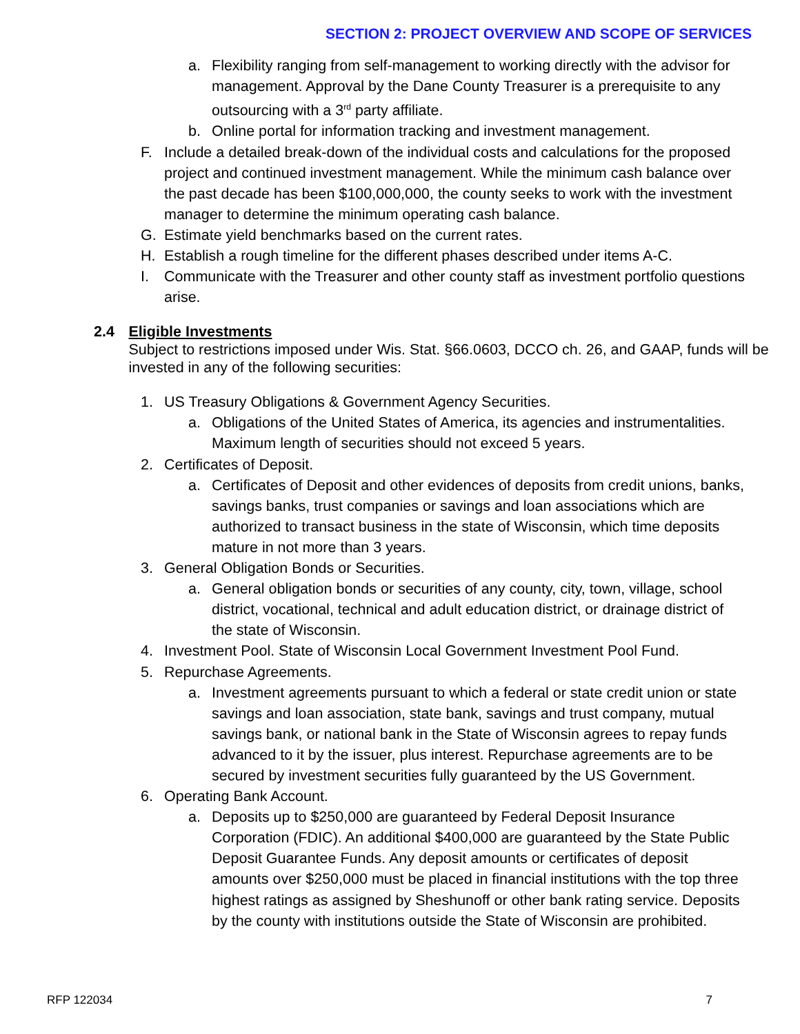SECTION 2: PROJECT OVERVIEW AND SCOPE OF SERVICES
a. Flexibility ranging from self-management to working directly with the advisor for management. Approval by the Dane County Treasurer is a prerequisite to any outsourcing with a 3<sup>rd</sup> party affiliate.
b. Online portal for information tracking and investment management.
F. Include a detailed break-down of the individual costs and calculations for the proposed project and continued investment management. While the minimum cash balance over the past decade has been $100,000,000, the county seeks to work with the investment manager to determine the minimum operating cash balance.
G. Estimate yield benchmarks based on the current rates.
H. Establish a rough timeline for the different phases described under items A-C.
I. Communicate with the Treasurer and other county staff as investment portfolio questions arise.
2.4 Eligible Investments
Subject to restrictions imposed under Wis. Stat. §66.0603, DCCO ch. 26, and GAAP, funds will be invested in any of the following securities:
1. US Treasury Obligations & Government Agency Securities.
a. Obligations of the United States of America, its agencies and instrumentalities. Maximum length of securities should not exceed 5 years.
2. Certificates of Deposit.
a. Certificates of Deposit and other evidences of deposits from credit unions, banks, savings banks, trust companies or savings and loan associations which are authorized to transact business in the state of Wisconsin, which time deposits mature in not more than 3 years.
3. General Obligation Bonds or Securities.
a. General obligation bonds or securities of any county, city, town, village, school district, vocational, technical and adult education district, or drainage district of the state of Wisconsin.
4. Investment Pool. State of Wisconsin Local Government Investment Pool Fund.
5. Repurchase Agreements.
a. Investment agreements pursuant to which a federal or state credit union or state savings and loan association, state bank, savings and trust company, mutual savings bank, or national bank in the State of Wisconsin agrees to repay funds advanced to it by the issuer, plus interest. Repurchase agreements are to be secured by investment securities fully guaranteed by the US Government.
6. Operating Bank Account.
a. Deposits up to $250,000 are guaranteed by Federal Deposit Insurance Corporation (FDIC). An additional $400,000 are guaranteed by the State Public Deposit Guarantee Funds. Any deposit amounts or certificates of deposit amounts over $250,000 must be placed in financial institutions with the top three highest ratings as assigned by Sheshunoff or other bank rating service. Deposits by the county with institutions outside the State of Wisconsin are prohibited.
RFP 122034 7